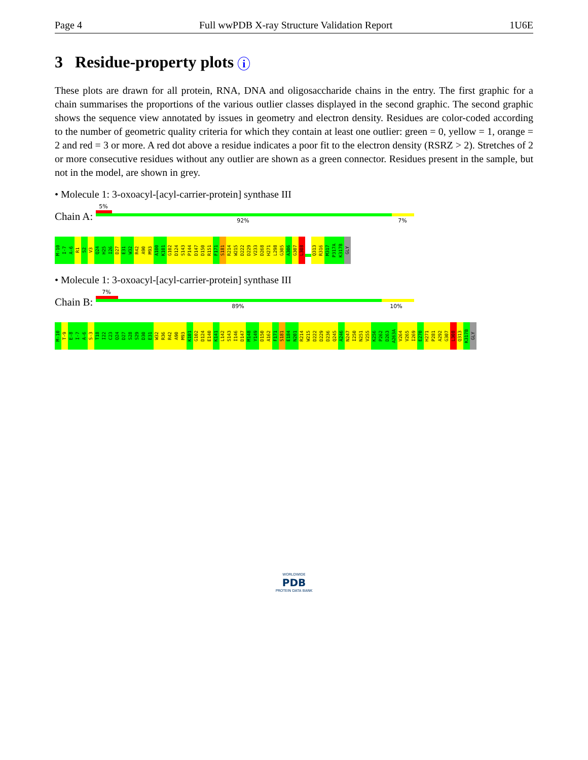Page 4 Full wwPDB X-ray Structure Validation Report 1U6E
3 Residue-property plots i
These plots are drawn for all protein, RNA, DNA and oligosaccharide chains in the entry. The first graphic for a chain summarises the proportions of the various outlier classes displayed in the second graphic. The second graphic shows the sequence view annotated by issues in geometry and electron density. Residues are color-coded according to the number of geometric quality criteria for which they contain at least one outlier: green = 0, yellow = 1, orange = 2 and red = 3 or more. A red dot above a residue indicates a poor fit to the electron density (RSRZ > 2). Stretches of 2 or more consecutive residues without any outlier are shown as a green connector. Residues present in the sample, but not in the model, are shown in grey.
• Molecule 1: 3-oxoacyl-[acyl-carrier-protein] synthase III
Chain A:
5%
92% 7%
M-10 I-7 A-6 R1 S2 V3 Q24 H25 I26 D27 E31 W32 R42 A90 M93 A100 K101 G102 D124 S143 P144 D147 D150 R151 F171 S181 R214 W215 D222 D229 V233 D268 H271 L298 G305 A306 G307 L308 Q313 R316 M317 P317A K317B GLY
• Molecule 1: 3-oxoacyl-[acyl-carrier-protein] synthase III
Chain B:
7%
89% 10%
M-10 T-9 E-8 I-7 A-6 S-3 T18 I22 C23 Q24 D27 S28 S29 D30 E31 W32 R36 R42 A90 M93 K101 G102 D124 E140 K141 L142 S143 I146 D147 M148 Y149 D150 A162 F171 S181 E184 N201 R214 W215 D222 D229 D236 Q245 A246 N247 I250 N251 V255 K256 P262 D263 A263A V264 V265 I269 E270 H271 P281 A292 G307 L308 Q313 K317B GLY
WORLDWIDE
PDB
PROTEIN DATA BANK